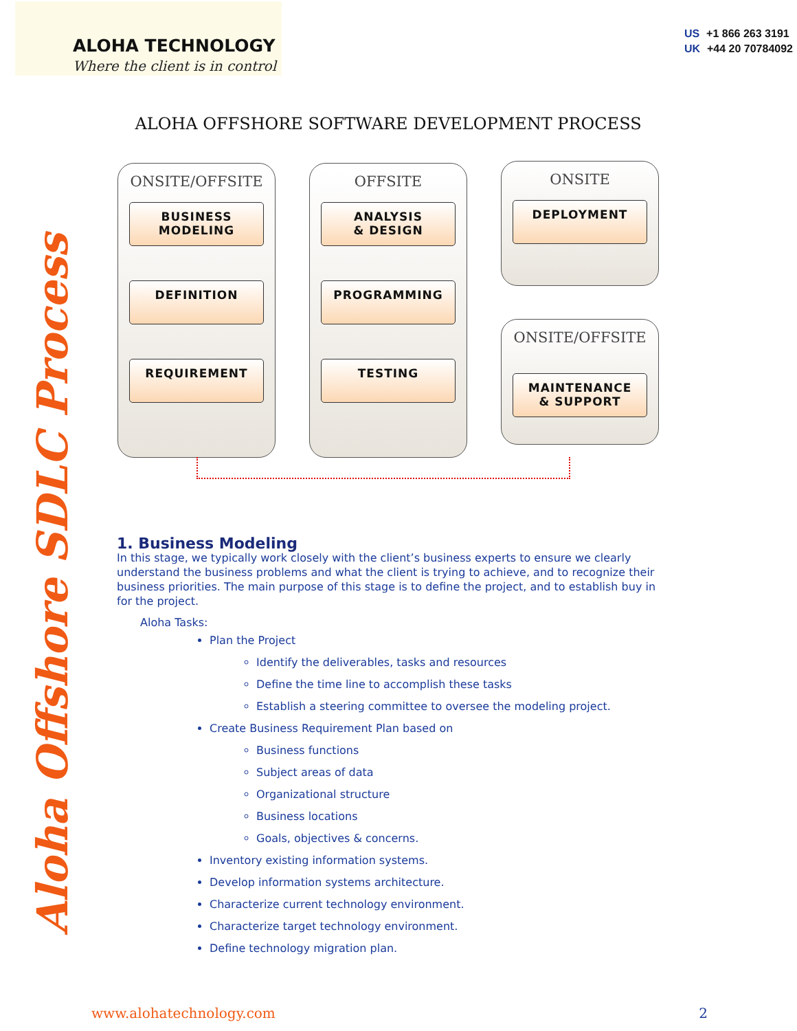ALOHA TECHNOLOGY
Where the client is in control
US +1 866 263 3191
UK +44 20 70784092
Aloha Offshore SDLC Process
ALOHA OFFSHORE SOFTWARE DEVELOPMENT PROCESS
ONSITE/OFFSITE
BUSINESS
MODELING
DEFINITION
REQUIREMENT
OFFSITE
ANALYSIS
& DESIGN
PROGRAMMING
TESTING
ONSITE
DEPLOYMENT
ONSITE/OFFSITE
MAINTENANCE
& SUPPORT
1. Business Modeling
In this stage, we typically work closely with the client’s business experts to ensure we clearly understand the business problems and what the client is trying to achieve, and to recognize their business priorities. The main purpose of this stage is to define the project, and to establish buy in for the project.
Aloha Tasks:
Plan the Project
Identify the deliverables, tasks and resources
Define the time line to accomplish these tasks
Establish a steering committee to oversee the modeling project.
Create Business Requirement Plan based on
Business functions
Subject areas of data
Organizational structure
Business locations
Goals, objectives & concerns.
Inventory existing information systems.
Develop information systems architecture.
Characterize current technology environment.
Characterize target technology environment.
Define technology migration plan.
www.alohatechnology.com 2